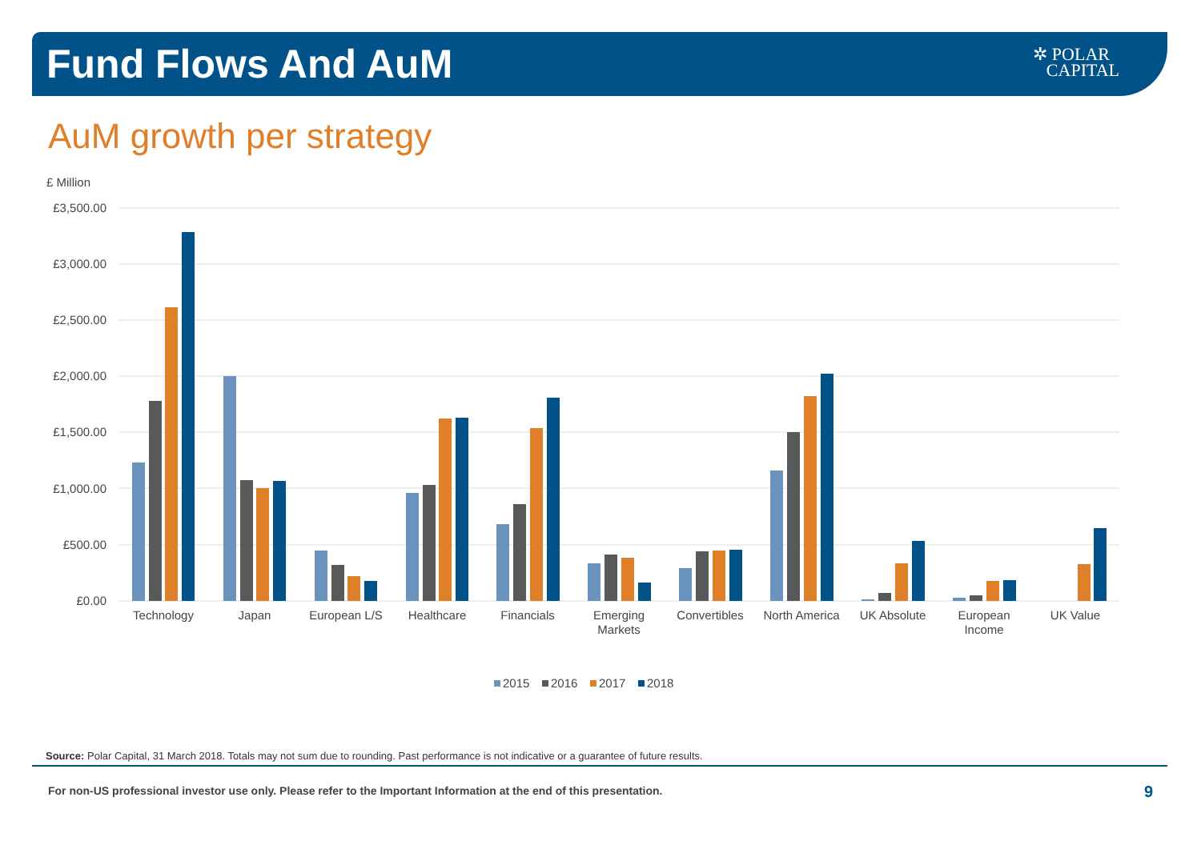Fund Flows And AuM
✲ POLAR
CAPITAL
AuM growth per strategy
£ Million
£3,500.00
£3,000.00
£2,500.00
£2,000.00
£1,500.00
£1,000.00
£500.00
£0.00
Technology
Japan
European L/S
Healthcare
Financials
Emerging
Markets
Convertibles
North America
UK Absolute
European
Income
UK Value
2015
2016
2017
2018
Source: Polar Capital, 31 March 2018. Totals may not sum due to rounding. Past performance is not indicative or a guarantee of future results.
For non-US professional investor use only. Please refer to the Important Information at the end of this presentation.
9